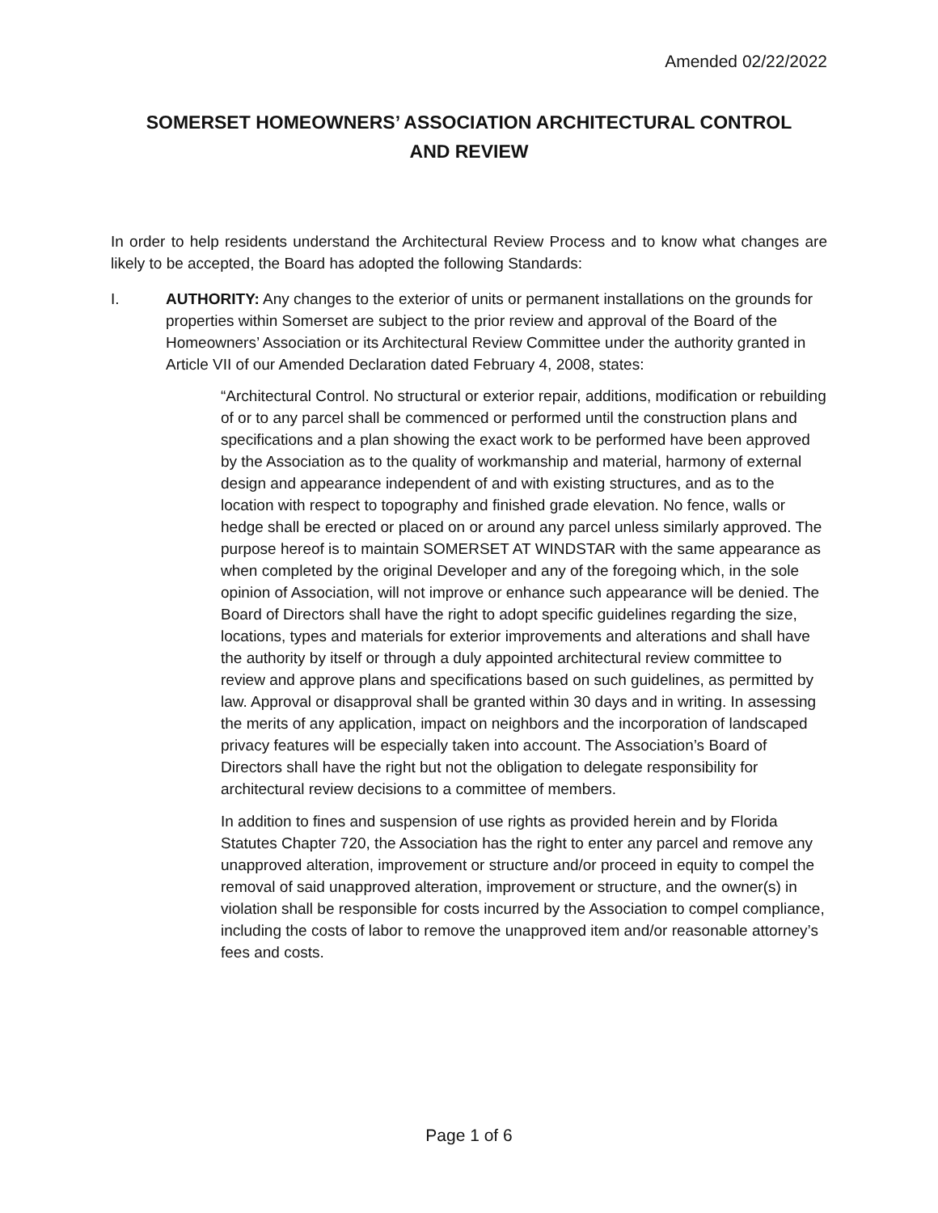Amended 02/22/2022
SOMERSET HOMEOWNERS’ ASSOCIATION ARCHITECTURAL CONTROL
AND REVIEW
In order to help residents understand the Architectural Review Process and to know what changes are likely to be accepted, the Board has adopted the following Standards:
I. AUTHORITY: Any changes to the exterior of units or permanent installations on the grounds for properties within Somerset are subject to the prior review and approval of the Board of the Homeowners’ Association or its Architectural Review Committee under the authority granted in Article VII of our Amended Declaration dated February 4, 2008, states:
“Architectural Control. No structural or exterior repair, additions, modification or rebuilding of or to any parcel shall be commenced or performed until the construction plans and specifications and a plan showing the exact work to be performed have been approved by the Association as to the quality of workmanship and material, harmony of external design and appearance independent of and with existing structures, and as to the location with respect to topography and finished grade elevation. No fence, walls or hedge shall be erected or placed on or around any parcel unless similarly approved. The purpose hereof is to maintain SOMERSET AT WINDSTAR with the same appearance as when completed by the original Developer and any of the foregoing which, in the sole opinion of Association, will not improve or enhance such appearance will be denied. The Board of Directors shall have the right to adopt specific guidelines regarding the size, locations, types and materials for exterior improvements and alterations and shall have the authority by itself or through a duly appointed architectural review committee to review and approve plans and specifications based on such guidelines, as permitted by law. Approval or disapproval shall be granted within 30 days and in writing. In assessing the merits of any application, impact on neighbors and the incorporation of landscaped privacy features will be especially taken into account. The Association’s Board of Directors shall have the right but not the obligation to delegate responsibility for architectural review decisions to a committee of members.
In addition to fines and suspension of use rights as provided herein and by Florida Statutes Chapter 720, the Association has the right to enter any parcel and remove any unapproved alteration, improvement or structure and/or proceed in equity to compel the removal of said unapproved alteration, improvement or structure, and the owner(s) in violation shall be responsible for costs incurred by the Association to compel compliance, including the costs of labor to remove the unapproved item and/or reasonable attorney’s fees and costs.
Page 1 of 6